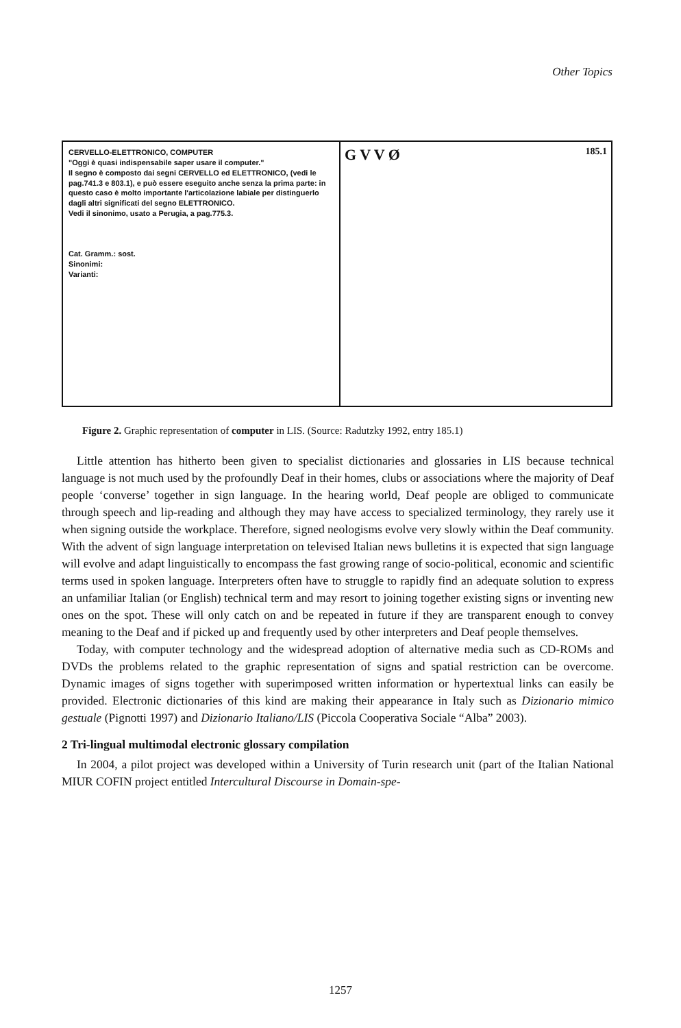Other Topics
CERVELLO-ELETTRONICO, COMPUTER
"Oggi è quasi indispensabile saper usare il computer."
Il segno è composto dai segni CERVELLO ed ELETTRONICO, (vedi le pag.741.3 e 803.1), e può essere eseguito anche senza la prima parte: in questo caso è molto importante l'articolazione labiale per distinguerlo dagli altri significati del segno ELETTRONICO.
Vedi il sinonimo, usato a Perugia, a pag.775.3.
Cat. Gramm.: sost.
Sinonimi:
Varianti:
G V V Ø 185.1
Figure 2. Graphic representation of computer in LIS. (Source: Radutzky 1992, entry 185.1)
Little attention has hitherto been given to specialist dictionaries and glossaries in LIS because technical language is not much used by the profoundly Deaf in their homes, clubs or associations where the majority of Deaf people ‘converse’ together in sign language. In the hearing world, Deaf people are obliged to communicate through speech and lip-reading and although they may have access to specialized terminology, they rarely use it when signing outside the workplace. Therefore, signed neologisms evolve very slowly within the Deaf community. With the advent of sign language interpretation on televised Italian news bulletins it is expected that sign language will evolve and adapt linguistically to encompass the fast growing range of socio-political, economic and scientific terms used in spoken language. Interpreters often have to struggle to rapidly find an adequate solution to express an unfamiliar Italian (or English) technical term and may resort to joining together existing signs or inventing new ones on the spot. These will only catch on and be repeated in future if they are transparent enough to convey meaning to the Deaf and if picked up and frequently used by other interpreters and Deaf people themselves.
Today, with computer technology and the widespread adoption of alternative media such as CD-ROMs and DVDs the problems related to the graphic representation of signs and spatial restriction can be overcome. Dynamic images of signs together with superimposed written information or hypertextual links can easily be provided. Electronic dictionaries of this kind are making their appearance in Italy such as Dizionario mimico gestuale (Pignotti 1997) and Dizionario Italiano/LIS (Piccola Cooperativa Sociale “Alba” 2003).
2 Tri-lingual multimodal electronic glossary compilation
In 2004, a pilot project was developed within a University of Turin research unit (part of the Italian National MIUR COFIN project entitled Intercultural Discourse in Domain-spe-
1257